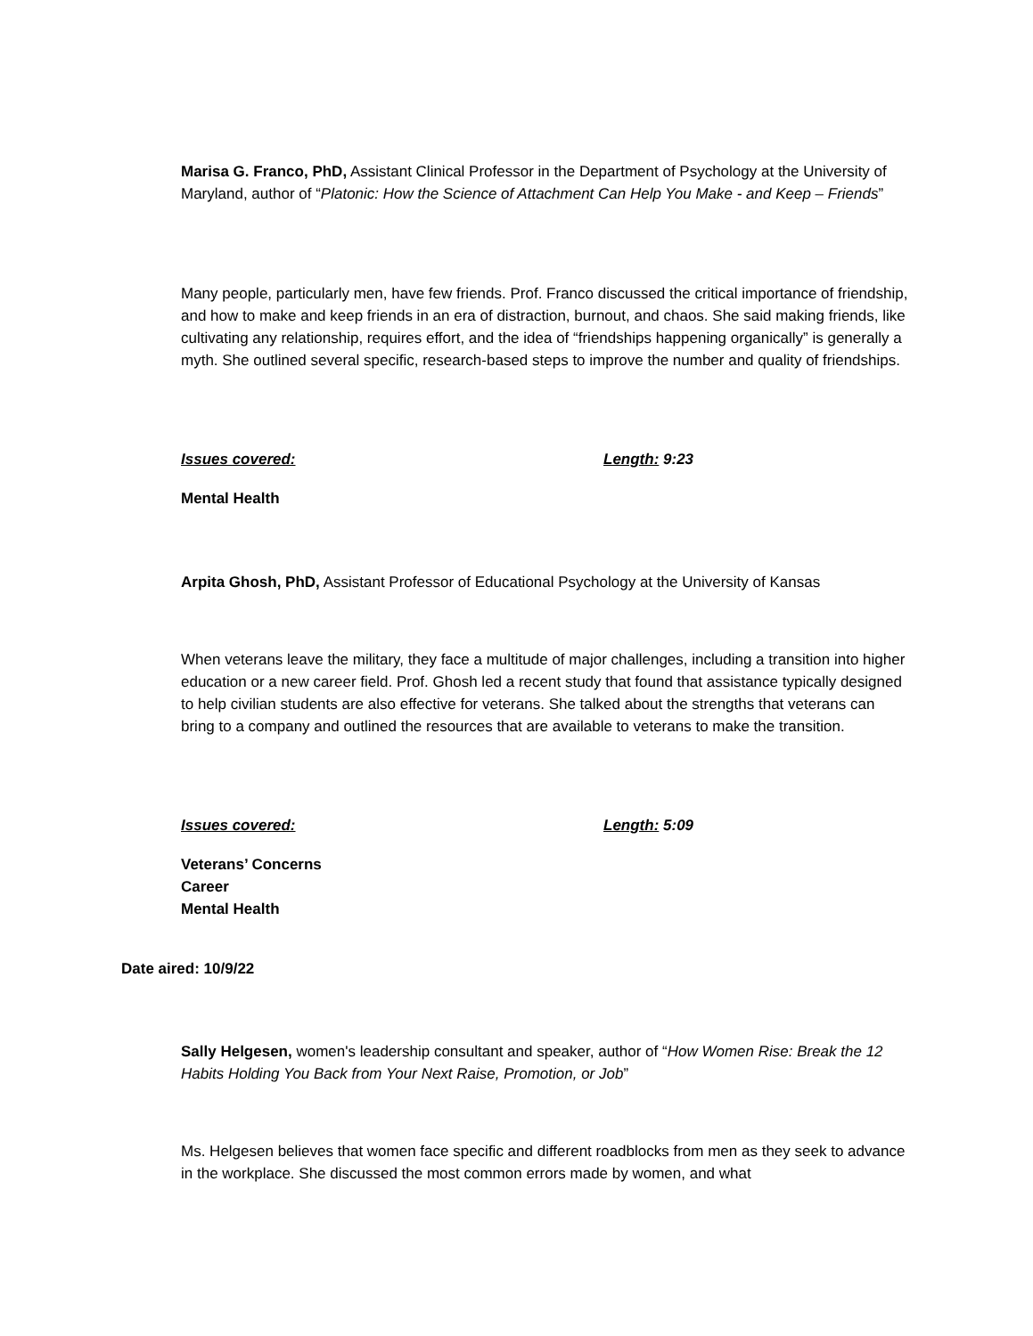Marisa G. Franco, PhD, Assistant Clinical Professor in the Department of Psychology at the University of Maryland, author of “Platonic: How the Science of Attachment Can Help You Make - and Keep – Friends”
Many people, particularly men, have few friends. Prof. Franco discussed the critical importance of friendship, and how to make and keep friends in an era of distraction, burnout, and chaos. She said making friends, like cultivating any relationship, requires effort, and the idea of “friendships happening organically” is generally a myth. She outlined several specific, research-based steps to improve the number and quality of friendships.
Issues covered: Length: 9:23
Mental Health
Arpita Ghosh, PhD, Assistant Professor of Educational Psychology at the University of Kansas
When veterans leave the military, they face a multitude of major challenges, including a transition into higher education or a new career field. Prof. Ghosh led a recent study that found that assistance typically designed to help civilian students are also effective for veterans. She talked about the strengths that veterans can bring to a company and outlined the resources that are available to veterans to make the transition.
Issues covered: Length: 5:09
Veterans’ Concerns
Career
Mental Health
Date aired: 10/9/22
Sally Helgesen, women's leadership consultant and speaker, author of “How Women Rise: Break the 12 Habits Holding You Back from Your Next Raise, Promotion, or Job”
Ms. Helgesen believes that women face specific and different roadblocks from men as they seek to advance in the workplace. She discussed the most common errors made by women, and what